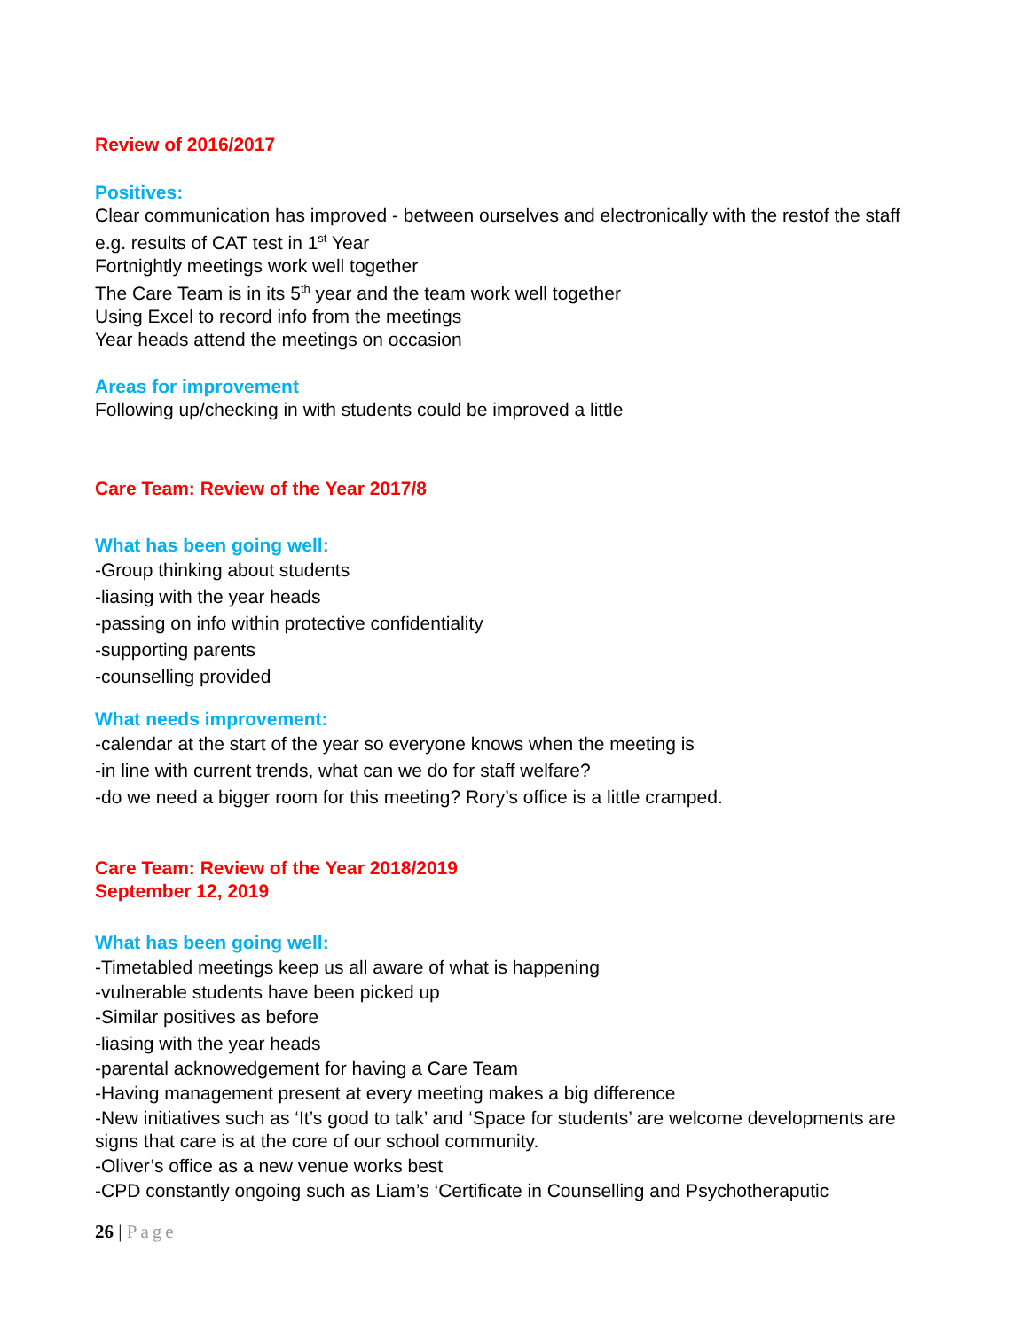Review of 2016/2017
Positives:
Clear communication has improved - between ourselves and electronically with the restof the staff e.g. results of CAT test in 1<sup>st</sup> Year
Fortnightly meetings work well together
The Care Team is in its 5<sup>th</sup> year and the team work well together
Using Excel to record info from the meetings
Year heads attend the meetings on occasion
Areas for improvement
Following up/checking in with students could be improved a little
Care Team: Review of the Year 2017/8
What has been going well:
-Group thinking about students
-liasing with the year heads
-passing on info within protective confidentiality
-supporting parents
-counselling provided
What needs improvement:
-calendar at the start of the year so everyone knows when the meeting is
-in line with current trends, what can we do for staff welfare?
-do we need a bigger room for this meeting? Rory’s office is a little cramped.
Care Team: Review of the Year 2018/2019
September 12, 2019
What has been going well:
-Timetabled meetings keep us all aware of what is happening
-vulnerable students have been picked up
-Similar positives as before
-liasing with the year heads
-parental acknowedgement for having a Care Team
-Having management present at every meeting makes a big difference
-New initiatives such as ‘It’s good to talk’ and ‘Space for students’ are welcome developments are signs that care is at the core of our school community.
-Oliver’s office as a new venue works best
-CPD constantly ongoing such as Liam’s ‘Certificate in Counselling and Psychotheraputic
26 | Page